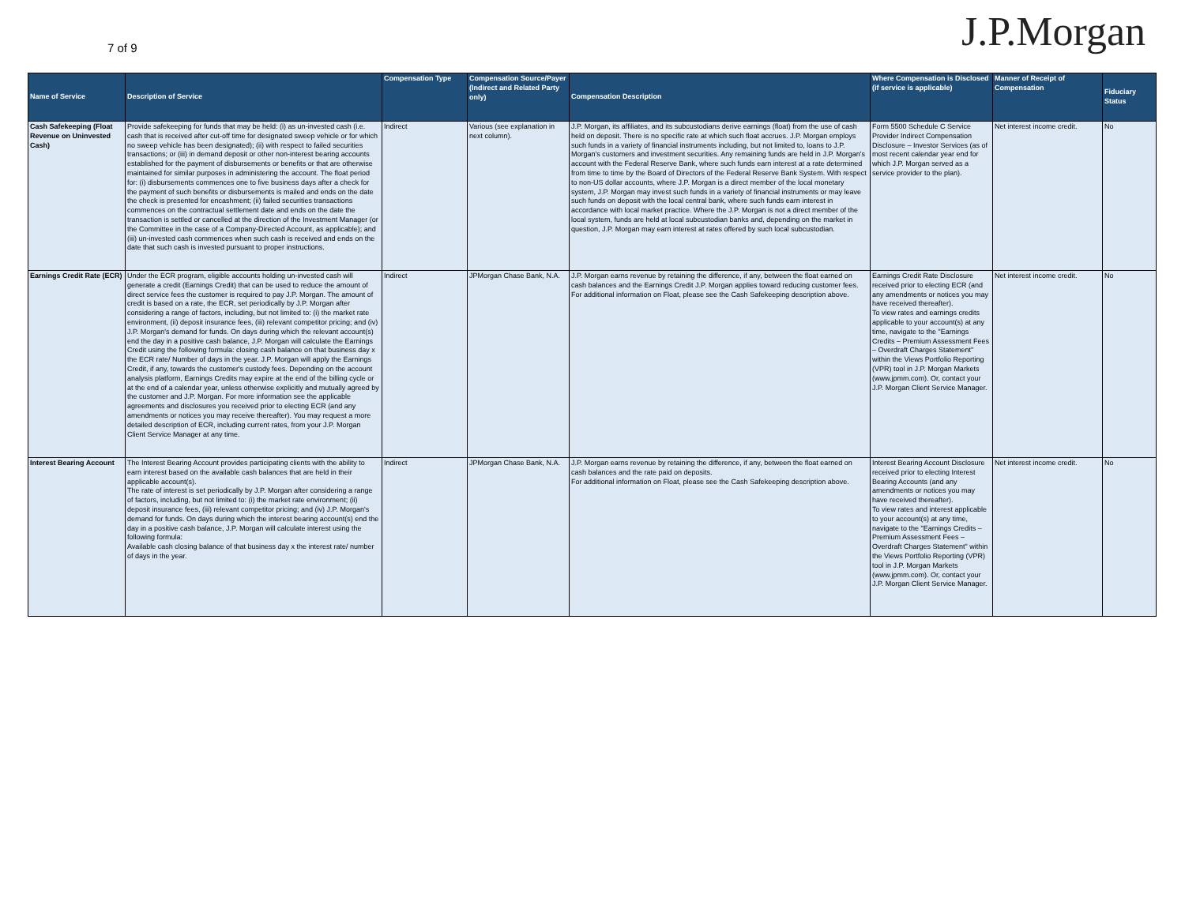7 of 9
J.P.Morgan
| Name of Service | Description of Service | Compensation Type | Compensation Source/Payer (Indirect and Related Party only) | Compensation Description | Where Compensation is Disclosed (if service is applicable) | Manner of Receipt of Compensation | Fiduciary Status |
| --- | --- | --- | --- | --- | --- | --- | --- |
| Cash Safekeeping (Float Revenue on Uninvested Cash) | Provide safekeeping for funds that may be held: (i) as un-invested cash (i.e. cash that is received after cut-off time for designated sweep vehicle or for which no sweep vehicle has been designated); (ii) with respect to failed securities transactions; or (iii) in demand deposit or other non-interest bearing accounts established for the payment of disbursements or benefits or that are otherwise maintained for similar purposes in administering the account. The float period for: (i) disbursements commences one to five business days after a check for the payment of such benefits or disbursements is mailed and ends on the date the check is presented for encashment; (ii) failed securities transactions commences on the contractual settlement date and ends on the date the transaction is settled or cancelled at the direction of the Investment Manager (or the Committee in the case of a Company-Directed Account, as applicable); and (iii) un-invested cash commences when such cash is received and ends on the date that such cash is invested pursuant to proper instructions. | Indirect | Various (see explanation in next column). | J.P. Morgan, its affiliates, and its subcustodians derive earnings (float) from the use of cash held on deposit. There is no specific rate at which such float accrues. J.P. Morgan employs such funds in a variety of financial instruments including, but not limited to, loans to J.P. Morgan's customers and investment securities. Any remaining funds are held in J.P. Morgan's account with the Federal Reserve Bank, where such funds earn interest at a rate determined from time to time by the Board of Directors of the Federal Reserve Bank System. With respect to non-US dollar accounts, where J.P. Morgan is a direct member of the local monetary system, J.P. Morgan may invest such funds in a variety of financial instruments or may leave such funds on deposit with the local central bank, where such funds earn interest in accordance with local market practice. Where the J.P. Morgan is not a direct member of the local system, funds are held at local subcustodian banks and, depending on the market in question, J.P. Morgan may earn interest at rates offered by such local subcustodian. | Form 5500 Schedule C Service Provider Indirect Compensation Disclosure – Investor Services (as of most recent calendar year end for which J.P. Morgan served as a service provider to the plan). | Net interest income credit. | No |
| Earnings Credit Rate (ECR) | Under the ECR program, eligible accounts holding un-invested cash will generate a credit (Earnings Credit) that can be used to reduce the amount of direct service fees the customer is required to pay J.P. Morgan. The amount of credit is based on a rate, the ECR, set periodically by J.P. Morgan after considering a range of factors, including, but not limited to: (i) the market rate environment, (ii) deposit insurance fees, (iii) relevant competitor pricing; and (iv) J.P. Morgan's demand for funds. On days during which the relevant account(s) end the day in a positive cash balance, J.P. Morgan will calculate the Earnings Credit using the following formula: closing cash balance on that business day x the ECR rate/ Number of days in the year. J.P. Morgan will apply the Earnings Credit, if any, towards the customer's custody fees. Depending on the account analysis platform, Earnings Credits may expire at the end of the billing cycle or at the end of a calendar year, unless otherwise explicitly and mutually agreed by the customer and J.P. Morgan. For more information see the applicable agreements and disclosures you received prior to electing ECR (and any amendments or notices you may receive thereafter). You may request a more detailed description of ECR, including current rates, from your J.P. Morgan Client Service Manager at any time. | Indirect | JPMorgan Chase Bank, N.A. | J.P. Morgan earns revenue by retaining the difference, if any, between the float earned on cash balances and the Earnings Credit J.P. Morgan applies toward reducing customer fees. For additional information on Float, please see the Cash Safekeeping description above. | Earnings Credit Rate Disclosure received prior to electing ECR (and any amendments or notices you may have received thereafter). To view rates and earnings credits applicable to your account(s) at any time, navigate to the "Earnings Credits – Premium Assessment Fees – Overdraft Charges Statement" within the Views Portfolio Reporting (VPR) tool in J.P. Morgan Markets (www.jpmm.com). Or, contact your J.P. Morgan Client Service Manager. | Net interest income credit. | No |
| Interest Bearing Account | The Interest Bearing Account provides participating clients with the ability to earn interest based on the available cash balances that are held in their applicable account(s). The rate of interest is set periodically by J.P. Morgan after considering a range of factors, including, but not limited to: (i) the market rate environment; (ii) deposit insurance fees, (iii) relevant competitor pricing; and (iv) J.P. Morgan's demand for funds. On days during which the interest bearing account(s) end the day in a positive cash balance, J.P. Morgan will calculate interest using the following formula: Available cash closing balance of that business day x the interest rate/ number of days in the year. | Indirect | JPMorgan Chase Bank, N.A. | J.P. Morgan earns revenue by retaining the difference, if any, between the float earned on cash balances and the rate paid on deposits. For additional information on Float, please see the Cash Safekeeping description above. | Interest Bearing Account Disclosure received prior to electing Interest Bearing Accounts (and any amendments or notices you may have received thereafter). To view rates and interest applicable to your account(s) at any time, navigate to the "Earnings Credits – Premium Assessment Fees – Overdraft Charges Statement" within the Views Portfolio Reporting (VPR) tool in J.P. Morgan Markets (www.jpmm.com). Or, contact your J.P. Morgan Client Service Manager. | Net interest income credit. | No |